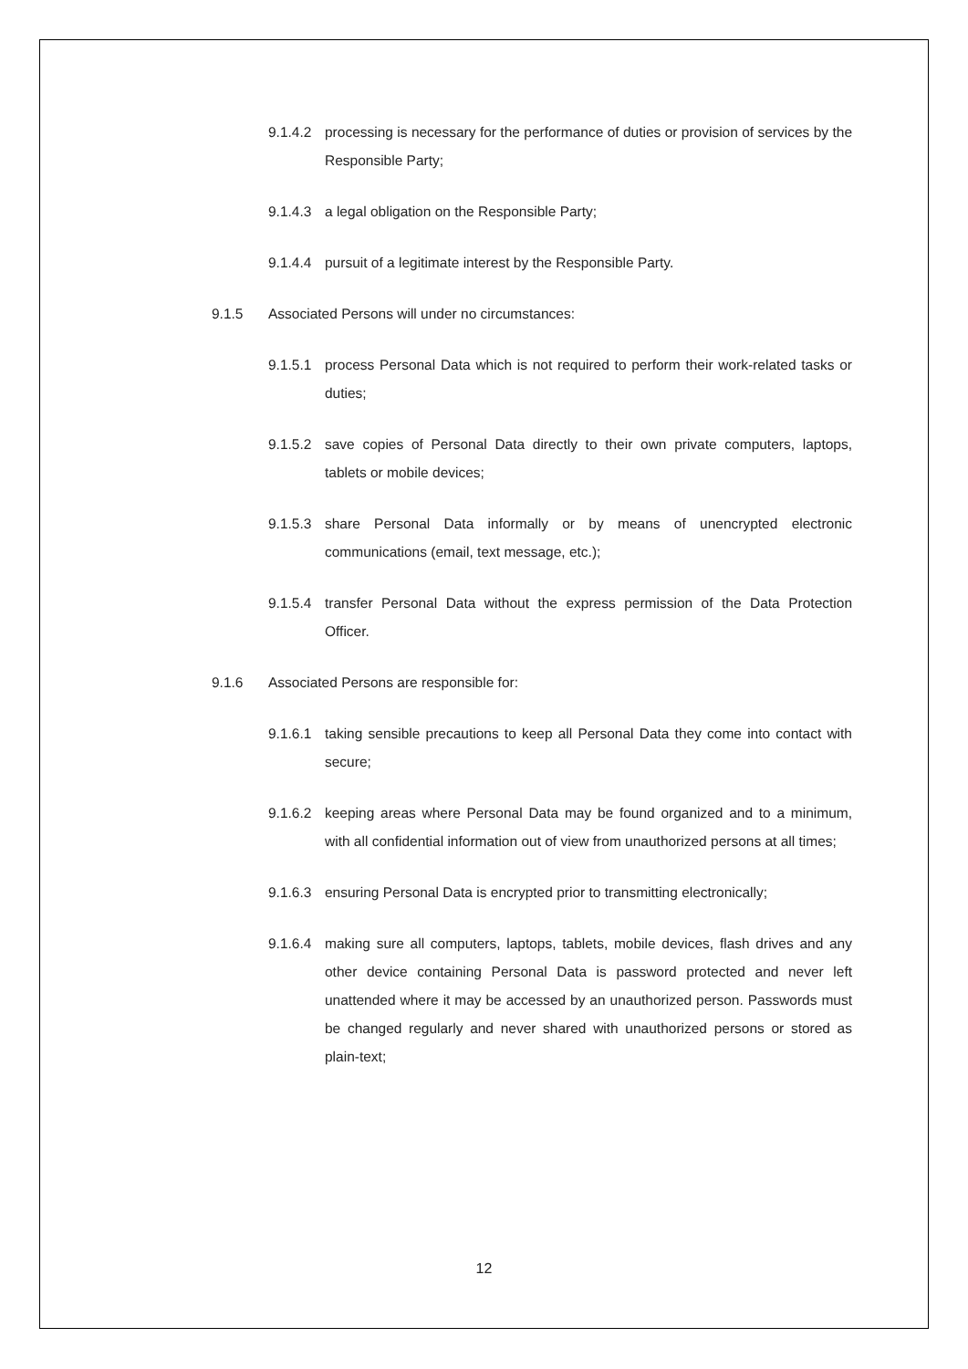9.1.4.2 processing is necessary for the performance of duties or provision of services by the Responsible Party;
9.1.4.3 a legal obligation on the Responsible Party;
9.1.4.4 pursuit of a legitimate interest by the Responsible Party.
9.1.5 Associated Persons will under no circumstances:
9.1.5.1 process Personal Data which is not required to perform their work-related tasks or duties;
9.1.5.2 save copies of Personal Data directly to their own private computers, laptops, tablets or mobile devices;
9.1.5.3 share Personal Data informally or by means of unencrypted electronic communications (email, text message, etc.);
9.1.5.4 transfer Personal Data without the express permission of the Data Protection Officer.
9.1.6 Associated Persons are responsible for:
9.1.6.1 taking sensible precautions to keep all Personal Data they come into contact with secure;
9.1.6.2 keeping areas where Personal Data may be found organized and to a minimum, with all confidential information out of view from unauthorized persons at all times;
9.1.6.3 ensuring Personal Data is encrypted prior to transmitting electronically;
9.1.6.4 making sure all computers, laptops, tablets, mobile devices, flash drives and any other device containing Personal Data is password protected and never left unattended where it may be accessed by an unauthorized person. Passwords must be changed regularly and never shared with unauthorized persons or stored as plain-text;
12